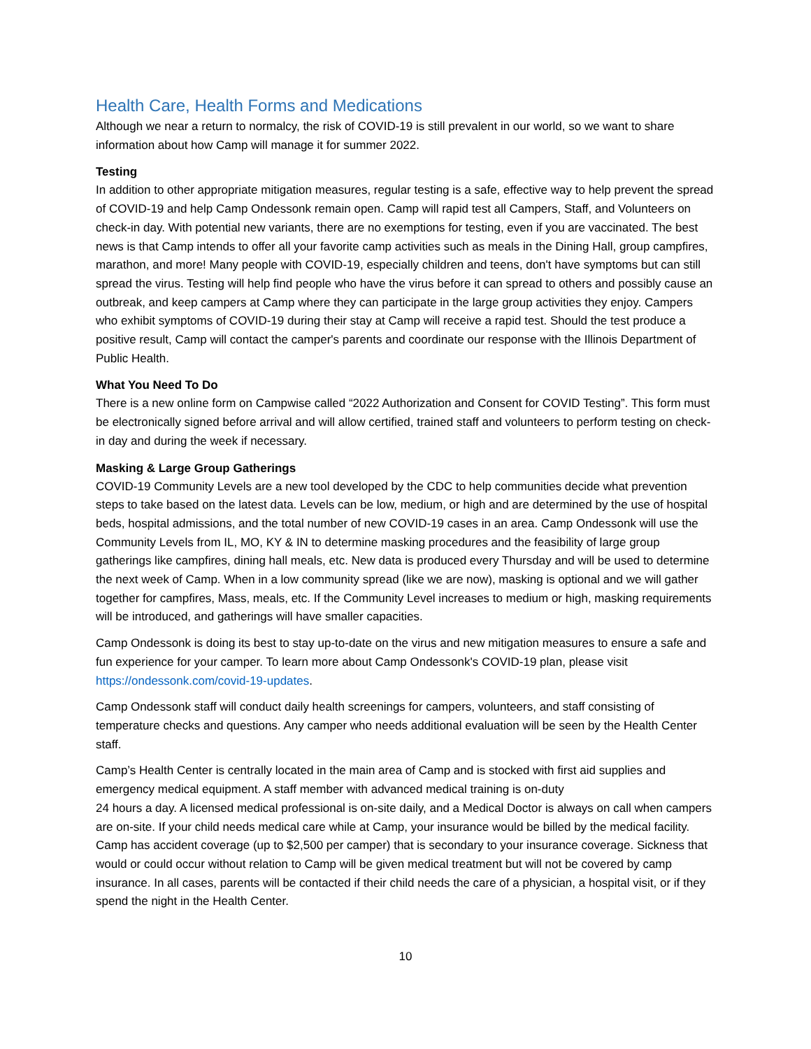Health Care, Health Forms and Medications
Although we near a return to normalcy, the risk of COVID-19 is still prevalent in our world, so we want to share information about how Camp will manage it for summer 2022.
Testing
In addition to other appropriate mitigation measures, regular testing is a safe, effective way to help prevent the spread of COVID-19 and help Camp Ondessonk remain open. Camp will rapid test all Campers, Staff, and Volunteers on check-in day. With potential new variants, there are no exemptions for testing, even if you are vaccinated. The best news is that Camp intends to offer all your favorite camp activities such as meals in the Dining Hall, group campfires, marathon, and more! Many people with COVID-19, especially children and teens, don't have symptoms but can still spread the virus. Testing will help find people who have the virus before it can spread to others and possibly cause an outbreak, and keep campers at Camp where they can participate in the large group activities they enjoy. Campers who exhibit symptoms of COVID-19 during their stay at Camp will receive a rapid test. Should the test produce a positive result, Camp will contact the camper's parents and coordinate our response with the Illinois Department of Public Health.
What You Need To Do
There is a new online form on Campwise called “2022 Authorization and Consent for COVID Testing”. This form must be electronically signed before arrival and will allow certified, trained staff and volunteers to perform testing on check-in day and during the week if necessary.
Masking & Large Group Gatherings
COVID-19 Community Levels are a new tool developed by the CDC to help communities decide what prevention steps to take based on the latest data. Levels can be low, medium, or high and are determined by the use of hospital beds, hospital admissions, and the total number of new COVID-19 cases in an area. Camp Ondessonk will use the Community Levels from IL, MO, KY & IN to determine masking procedures and the feasibility of large group gatherings like campfires, dining hall meals, etc. New data is produced every Thursday and will be used to determine the next week of Camp. When in a low community spread (like we are now), masking is optional and we will gather together for campfires, Mass, meals, etc. If the Community Level increases to medium or high, masking requirements will be introduced, and gatherings will have smaller capacities.
Camp Ondessonk is doing its best to stay up-to-date on the virus and new mitigation measures to ensure a safe and fun experience for your camper. To learn more about Camp Ondessonk's COVID-19 plan, please visit https://ondessonk.com/covid-19-updates.
Camp Ondessonk staff will conduct daily health screenings for campers, volunteers, and staff consisting of temperature checks and questions. Any camper who needs additional evaluation will be seen by the Health Center staff.
Camp’s Health Center is centrally located in the main area of Camp and is stocked with first aid supplies and emergency medical equipment. A staff member with advanced medical training is on-duty
24 hours a day. A licensed medical professional is on-site daily, and a Medical Doctor is always on call when campers are on-site. If your child needs medical care while at Camp, your insurance would be billed by the medical facility. Camp has accident coverage (up to $2,500 per camper) that is secondary to your insurance coverage. Sickness that would or could occur without relation to Camp will be given medical treatment but will not be covered by camp insurance. In all cases, parents will be contacted if their child needs the care of a physician, a hospital visit, or if they spend the night in the Health Center.
10